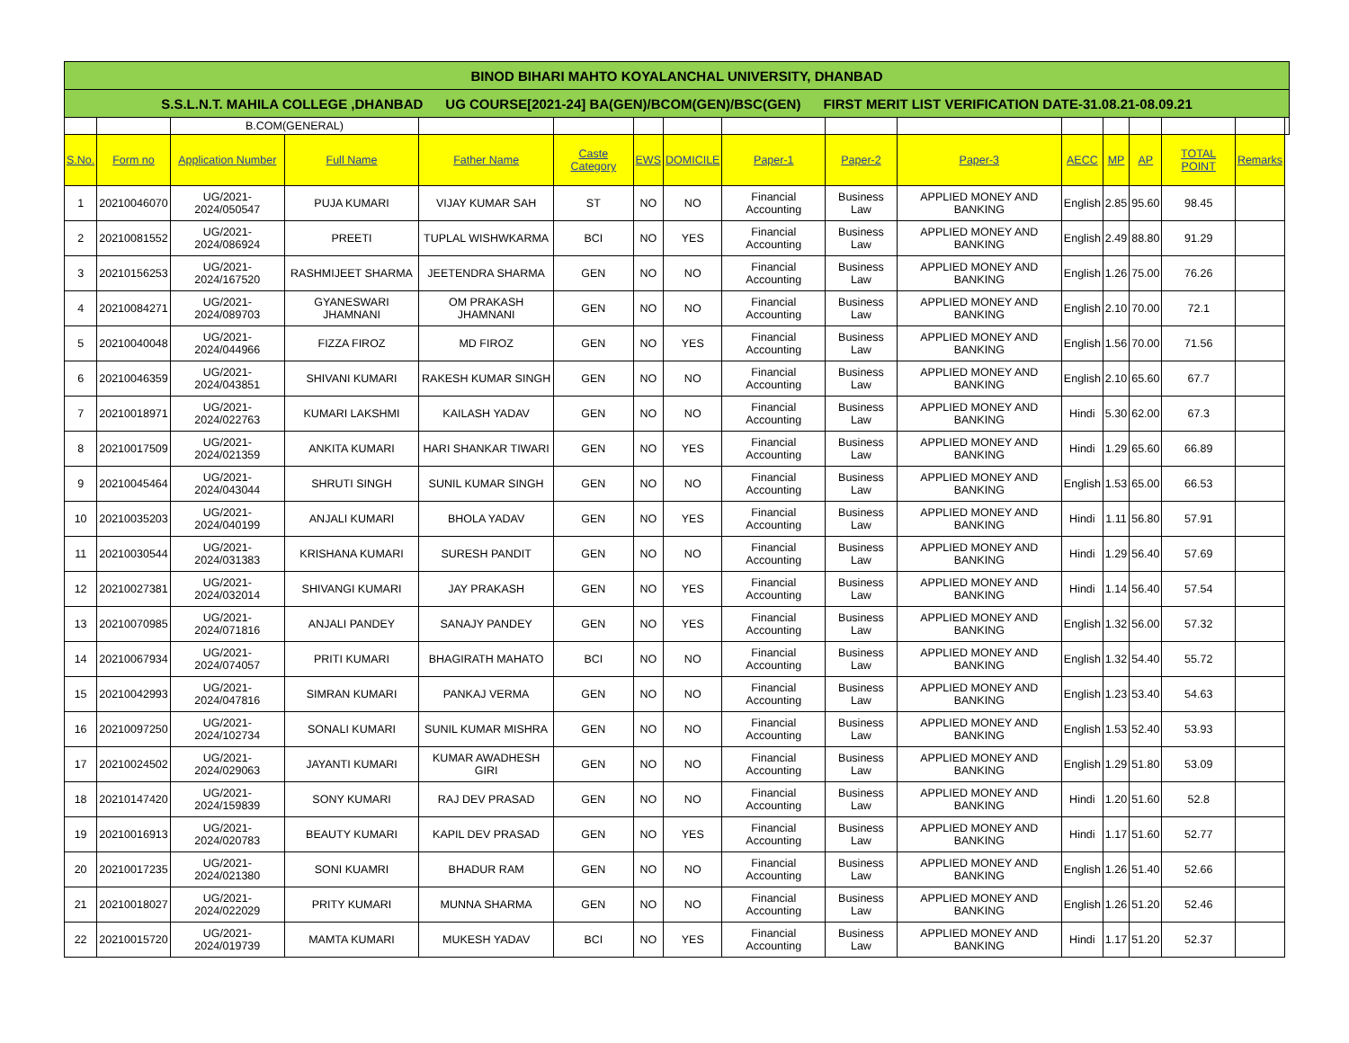| BINOD BIHARI MAHTO KOYALANCHAL UNIVERSITY, DHANBAD | | | | | | | | | | | | | | | | |
| S.S.L.N.T. MAHILA COLLEGE ,DHANBAD UG COURSE[2021-24] BA(GEN)/BCOM(GEN)/BSC(GEN) FIRST MERIT LIST VERIFICATION DATE-31.08.21-08.09.21 | | | | | | | | | | | | | | | | |
| | | B.COM(GENERAL) | | | | | | | | | | | | | | |
| S.No. | Form no | Application Number | Full Name | Father Name | Caste Category | EWS | DOMICILE | Paper-1 | Paper-2 | Paper-3 | AECC | MP | AP | TOTAL POINT | Remarks | |
| 1 | 20210046070 | UG/2021-2024/050547 | PUJA KUMARI | VIJAY KUMAR SAH | ST | NO | NO | Financial Accounting | Business Law | APPLIED MONEY AND BANKING | English | 2.85 | 95.60 | 98.45 | | |
| 2 | 20210081552 | UG/2021-2024/086924 | PREETI | TUPLAL WISHWKARMA | BCI | NO | YES | Financial Accounting | Business Law | APPLIED MONEY AND BANKING | English | 2.49 | 88.80 | 91.29 | | |
| 3 | 20210156253 | UG/2021-2024/167520 | RASHMIJEET SHARMA | JEETENDRA SHARMA | GEN | NO | NO | Financial Accounting | Business Law | APPLIED MONEY AND BANKING | English | 1.26 | 75.00 | 76.26 | | |
| 4 | 20210084271 | UG/2021-2024/089703 | GYANESWARI JHAMNANI | OM PRAKASH JHAMNANI | GEN | NO | NO | Financial Accounting | Business Law | APPLIED MONEY AND BANKING | English | 2.10 | 70.00 | 72.1 | | |
| 5 | 20210040048 | UG/2021-2024/044966 | FIZZA FIROZ | MD FIROZ | GEN | NO | YES | Financial Accounting | Business Law | APPLIED MONEY AND BANKING | English | 1.56 | 70.00 | 71.56 | | |
| 6 | 20210046359 | UG/2021-2024/043851 | SHIVANI KUMARI | RAKESH KUMAR SINGH | GEN | NO | NO | Financial Accounting | Business Law | APPLIED MONEY AND BANKING | English | 2.10 | 65.60 | 67.7 | | |
| 7 | 20210018971 | UG/2021-2024/022763 | KUMARI LAKSHMI | KAILASH YADAV | GEN | NO | NO | Financial Accounting | Business Law | APPLIED MONEY AND BANKING | Hindi | 5.30 | 62.00 | 67.3 | | |
| 8 | 20210017509 | UG/2021-2024/021359 | ANKITA KUMARI | HARI SHANKAR TIWARI | GEN | NO | YES | Financial Accounting | Business Law | APPLIED MONEY AND BANKING | Hindi | 1.29 | 65.60 | 66.89 | | |
| 9 | 20210045464 | UG/2021-2024/043044 | SHRUTI SINGH | SUNIL KUMAR SINGH | GEN | NO | NO | Financial Accounting | Business Law | APPLIED MONEY AND BANKING | English | 1.53 | 65.00 | 66.53 | | |
| 10 | 20210035203 | UG/2021-2024/040199 | ANJALI KUMARI | BHOLA YADAV | GEN | NO | YES | Financial Accounting | Business Law | APPLIED MONEY AND BANKING | Hindi | 1.11 | 56.80 | 57.91 | | |
| 11 | 20210030544 | UG/2021-2024/031383 | KRISHANA KUMARI | SURESH PANDIT | GEN | NO | NO | Financial Accounting | Business Law | APPLIED MONEY AND BANKING | Hindi | 1.29 | 56.40 | 57.69 | | |
| 12 | 20210027381 | UG/2021-2024/032014 | SHIVANGI KUMARI | JAY PRAKASH | GEN | NO | YES | Financial Accounting | Business Law | APPLIED MONEY AND BANKING | Hindi | 1.14 | 56.40 | 57.54 | | |
| 13 | 20210070985 | UG/2021-2024/071816 | ANJALI PANDEY | SANAJY PANDEY | GEN | NO | YES | Financial Accounting | Business Law | APPLIED MONEY AND BANKING | English | 1.32 | 56.00 | 57.32 | | |
| 14 | 20210067934 | UG/2021-2024/074057 | PRITI KUMARI | BHAGIRATH MAHATO | BCI | NO | NO | Financial Accounting | Business Law | APPLIED MONEY AND BANKING | English | 1.32 | 54.40 | 55.72 | | |
| 15 | 20210042993 | UG/2021-2024/047816 | SIMRAN KUMARI | PANKAJ VERMA | GEN | NO | NO | Financial Accounting | Business Law | APPLIED MONEY AND BANKING | English | 1.23 | 53.40 | 54.63 | | |
| 16 | 20210097250 | UG/2021-2024/102734 | SONALI KUMARI | SUNIL KUMAR MISHRA | GEN | NO | NO | Financial Accounting | Business Law | APPLIED MONEY AND BANKING | English | 1.53 | 52.40 | 53.93 | | |
| 17 | 20210024502 | UG/2021-2024/029063 | JAYANTI KUMARI | KUMAR AWADHESH GIRI | GEN | NO | NO | Financial Accounting | Business Law | APPLIED MONEY AND BANKING | English | 1.29 | 51.80 | 53.09 | | |
| 18 | 20210147420 | UG/2021-2024/159839 | SONY KUMARI | RAJ DEV PRASAD | GEN | NO | NO | Financial Accounting | Business Law | APPLIED MONEY AND BANKING | Hindi | 1.20 | 51.60 | 52.8 | | |
| 19 | 20210016913 | UG/2021-2024/020783 | BEAUTY KUMARI | KAPIL DEV PRASAD | GEN | NO | YES | Financial Accounting | Business Law | APPLIED MONEY AND BANKING | Hindi | 1.17 | 51.60 | 52.77 | | |
| 20 | 20210017235 | UG/2021-2024/021380 | SONI KUAMRI | BHADUR RAM | GEN | NO | NO | Financial Accounting | Business Law | APPLIED MONEY AND BANKING | English | 1.26 | 51.40 | 52.66 | | |
| 21 | 20210018027 | UG/2021-2024/022029 | PRITY KUMARI | MUNNA SHARMA | GEN | NO | NO | Financial Accounting | Business Law | APPLIED MONEY AND BANKING | English | 1.26 | 51.20 | 52.46 | | |
| 22 | 20210015720 | UG/2021-2024/019739 | MAMTA KUMARI | MUKESH YADAV | BCI | NO | YES | Financial Accounting | Business Law | APPLIED MONEY AND BANKING | Hindi | 1.17 | 51.20 | 52.37 | | |